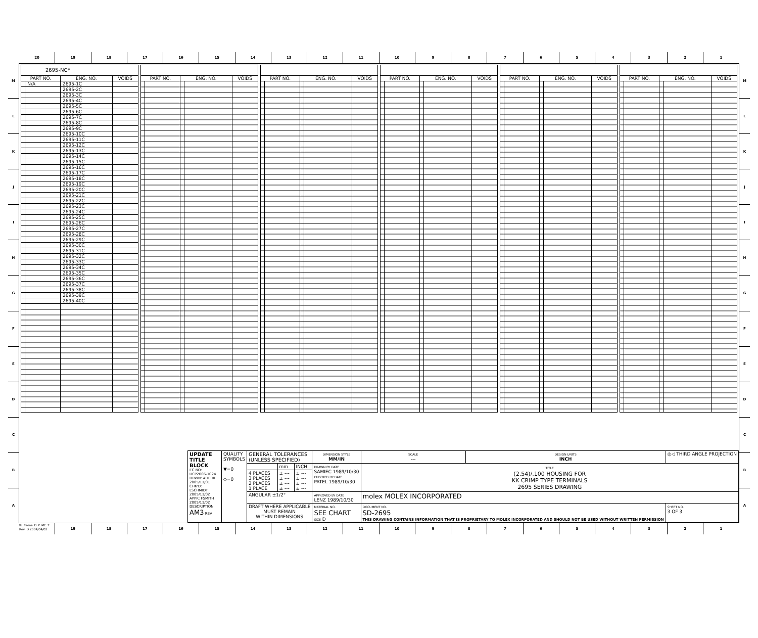20 19 18 17 16 15 14 13 12 11 10 9 8 7 6 5 4 3 2 1
M
L
K
J
I
H
G
F
E
D
C
B
A
| 2695-NC* | | | |
| --- | --- | --- | --- |
| PART NO. | | ENG. NO. | VOIDS |
| | N/A | 2695-1C | |
| | | 2695-2C | |
| | | 2695-3C | |
| | | 2695-4C | |
| | | 2695-5C | |
| | | 2695-6C | |
| | | 2695-7C | |
| | | 2695-8C | |
| | | 2695-9C | |
| | | 2695-10C | |
| | | 2695-11C | |
| | | 2695-12C | |
| | | 2695-13C | |
| | | 2695-14C | |
| | | 2695-15C | |
| | | 2695-16C | |
| | | 2695-17C | |
| | | 2695-18C | |
| | | 2695-19C | |
| | | 2695-20C | |
| | | 2695-21C | |
| | | 2695-22C | |
| | | 2695-23C | |
| | | 2695-24C | |
| | | 2695-25C | |
| | | 2695-26C | |
| | | 2695-27C | |
| | | 2695-28C | |
| | | 2695-29C | |
| | | 2695-30C | |
| | | 2695-31C | |
| | | 2695-32C | |
| | | 2695-33C | |
| | | 2695-34C | |
| | | 2695-35C | |
| | | 2695-36C | |
| | | 2695-37C | |
| | | 2695-38C | |
| | | 2695-39C | |
| | | 2695-40C | |
| PART NO. | | ENG. NO. | | VOIDS |
| --- | --- | --- | --- | --- |
| PART NO. | | ENG. NO. | | VOIDS |
| --- | --- | --- | --- | --- |
| PART NO. | | ENG. NO. | | VOIDS |
| --- | --- | --- | --- | --- |
| PART NO. | | ENG. NO. | | VOIDS |
| --- | --- | --- | --- | --- |
| PART NO. | | ENG. NO. | | VOIDS |
| --- | --- | --- | --- | --- |
| UPDATE TITLE BLOCK EC NO: UCP2006-1024 DRWN: ADERR 2005/11/01 CHK'D: LSCHMIDT 2005/11/02 APPR: FSMITH 2005/11/02 DESCRIPTION AM3 REV | QUALITY SYMBOLS ▼=0 ◇=0 | GENERAL TOLERANCES (UNLESS SPECIFIED) | | | DIMENSION STYLE MM/IN | SCALE --- | DESIGN UNITS INCH | ◎◁ THIRD ANGLE PROJECTION | |
| | | | mm | INCH | DRAWN BY DATE SAMIEC 1989/10/30 CHECKED BY DATE PATEL 1989/10/30 | TITLE (2.54)/.100 HOUSING FOR KK CRIMP TYPE TERMINALS 2695 SERIES DRAWING | | | |
| | | 4 PLACES 3 PLACES 2 PLACES 1 PLACE | ± --- ± --- ± --- ± --- | ± --- ± --- ± --- ± --- | | | | | |
| | | ANGULAR ±1/2° | | | APPROVED BY DATE LENZ 1989/10/30 | molex MOLEX INCORPORATED | | | |
| | | DRAFT WHERE APPLICABLE MUST REMAIN WITHIN DIMENSIONS | | | MATERIAL NO. SEE CHART SIZE D | DOCUMENT NO. SD-2695 THIS DRAWING CONTAINS INFORMATION THAT IS PROPRIETARY TO MOLEX INCORPORATED AND SHOULD NOT BE USED WITHOUT WRITTEN PERMISSION | | | SHEET NO. 3 OF 3 |
M
L
K
J
I
H
G
F
E
D
C
B
A
fb_frame_D_P_ME_T
Rev. D 2004/04/02
19 18 17 16 15 14 13 12 11 10 9 8 7 6 5 4 3 2 1